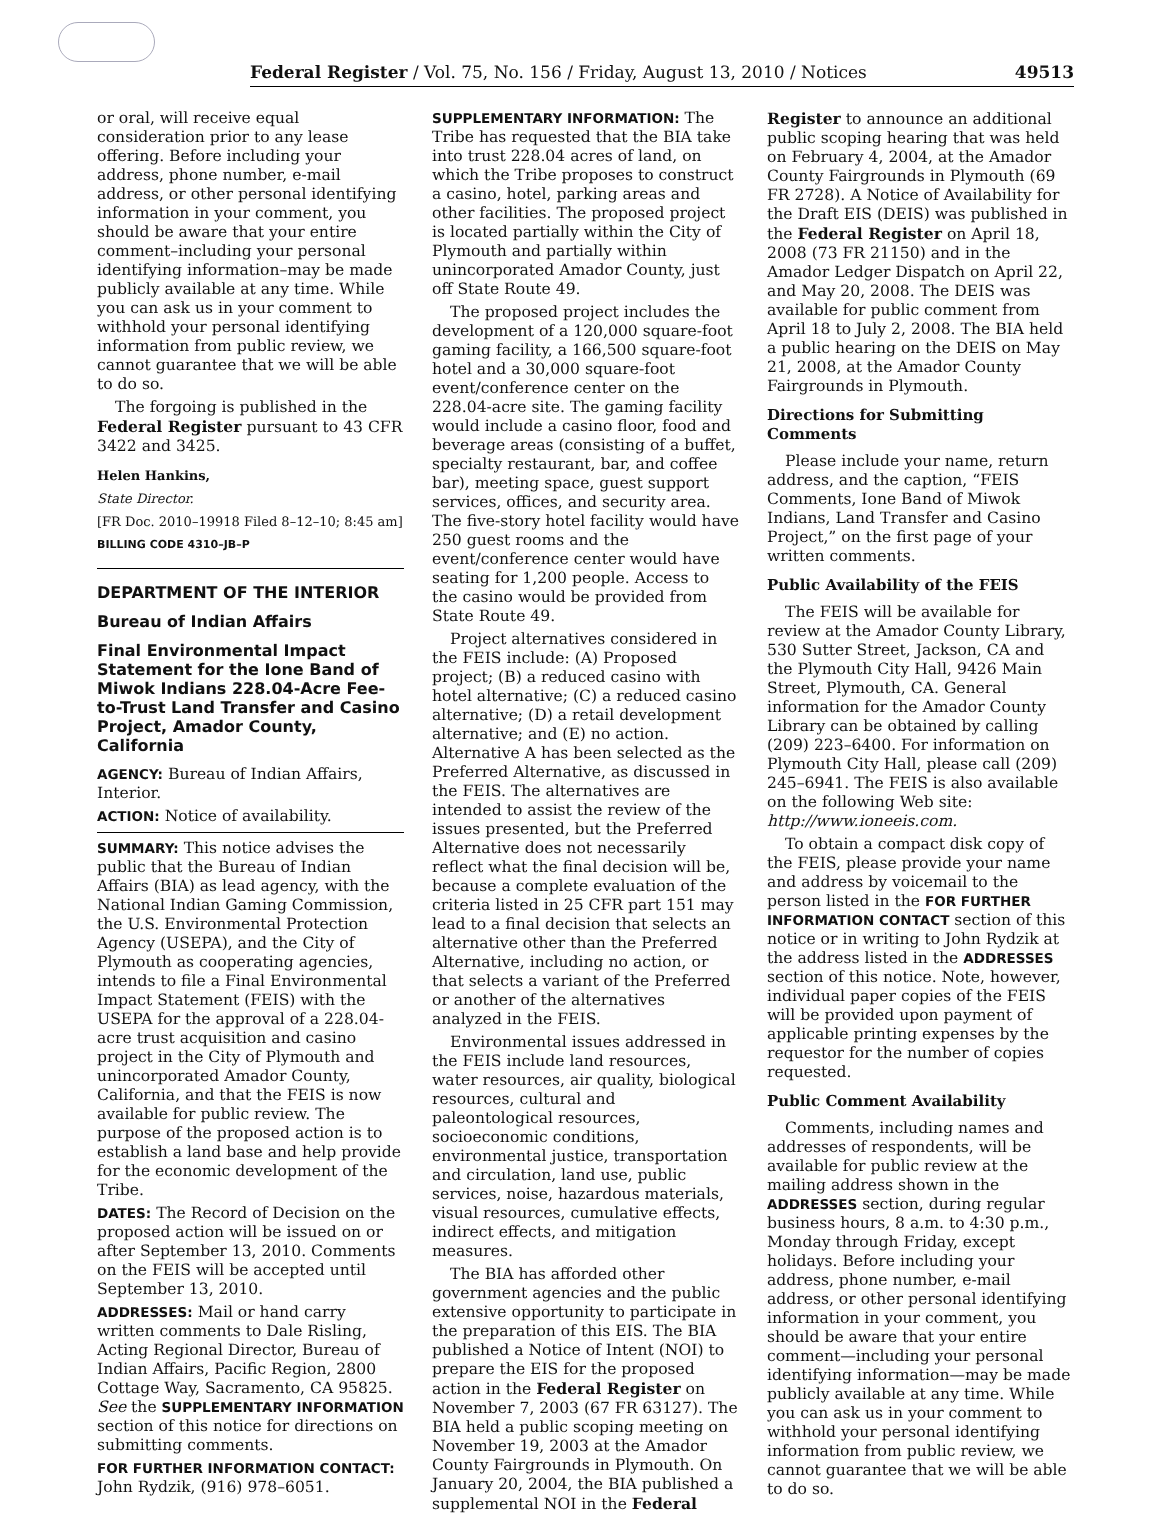Federal Register / Vol. 75, No. 156 / Friday, August 13, 2010 / Notices 49513
or oral, will receive equal consideration prior to any lease offering. Before including your address, phone number, e-mail address, or other personal identifying information in your comment, you should be aware that your entire comment–including your personal identifying information–may be made publicly available at any time. While you can ask us in your comment to withhold your personal identifying information from public review, we cannot guarantee that we will be able to do so.
The forgoing is published in the Federal Register pursuant to 43 CFR 3422 and 3425.
Helen Hankins,
State Director.
[FR Doc. 2010–19918 Filed 8–12–10; 8:45 am]
BILLING CODE 4310–JB–P
DEPARTMENT OF THE INTERIOR
Bureau of Indian Affairs
Final Environmental Impact Statement for the Ione Band of Miwok Indians 228.04-Acre Fee-to-Trust Land Transfer and Casino Project, Amador County, California
AGENCY: Bureau of Indian Affairs, Interior.
ACTION: Notice of availability.
SUMMARY: This notice advises the public that the Bureau of Indian Affairs (BIA) as lead agency, with the National Indian Gaming Commission, the U.S. Environmental Protection Agency (USEPA), and the City of Plymouth as cooperating agencies, intends to file a Final Environmental Impact Statement (FEIS) with the USEPA for the approval of a 228.04-acre trust acquisition and casino project in the City of Plymouth and unincorporated Amador County, California, and that the FEIS is now available for public review. The purpose of the proposed action is to establish a land base and help provide for the economic development of the Tribe.
DATES: The Record of Decision on the proposed action will be issued on or after September 13, 2010. Comments on the FEIS will be accepted until September 13, 2010.
ADDRESSES: Mail or hand carry written comments to Dale Risling, Acting Regional Director, Bureau of Indian Affairs, Pacific Region, 2800 Cottage Way, Sacramento, CA 95825. See the SUPPLEMENTARY INFORMATION section of this notice for directions on submitting comments.
FOR FURTHER INFORMATION CONTACT: John Rydzik, (916) 978–6051.
SUPPLEMENTARY INFORMATION: The Tribe has requested that the BIA take into trust 228.04 acres of land, on which the Tribe proposes to construct a casino, hotel, parking areas and other facilities. The proposed project is located partially within the City of Plymouth and partially within unincorporated Amador County, just off State Route 49.
The proposed project includes the development of a 120,000 square-foot gaming facility, a 166,500 square-foot hotel and a 30,000 square-foot event/conference center on the 228.04-acre site. The gaming facility would include a casino floor, food and beverage areas (consisting of a buffet, specialty restaurant, bar, and coffee bar), meeting space, guest support services, offices, and security area. The five-story hotel facility would have 250 guest rooms and the event/conference center would have seating for 1,200 people. Access to the casino would be provided from State Route 49.
Project alternatives considered in the FEIS include: (A) Proposed project; (B) a reduced casino with hotel alternative; (C) a reduced casino alternative; (D) a retail development alternative; and (E) no action. Alternative A has been selected as the Preferred Alternative, as discussed in the FEIS. The alternatives are intended to assist the review of the issues presented, but the Preferred Alternative does not necessarily reflect what the final decision will be, because a complete evaluation of the criteria listed in 25 CFR part 151 may lead to a final decision that selects an alternative other than the Preferred Alternative, including no action, or that selects a variant of the Preferred or another of the alternatives analyzed in the FEIS.
Environmental issues addressed in the FEIS include land resources, water resources, air quality, biological resources, cultural and paleontological resources, socioeconomic conditions, environmental justice, transportation and circulation, land use, public services, noise, hazardous materials, visual resources, cumulative effects, indirect effects, and mitigation measures.
The BIA has afforded other government agencies and the public extensive opportunity to participate in the preparation of this EIS. The BIA published a Notice of Intent (NOI) to prepare the EIS for the proposed action in the Federal Register on November 7, 2003 (67 FR 63127). The BIA held a public scoping meeting on November 19, 2003 at the Amador County Fairgrounds in Plymouth. On January 20, 2004, the BIA published a supplemental NOI in the Federal
Register to announce an additional public scoping hearing that was held on February 4, 2004, at the Amador County Fairgrounds in Plymouth (69 FR 2728). A Notice of Availability for the Draft EIS (DEIS) was published in the Federal Register on April 18, 2008 (73 FR 21150) and in the Amador Ledger Dispatch on April 22, and May 20, 2008. The DEIS was available for public comment from April 18 to July 2, 2008. The BIA held a public hearing on the DEIS on May 21, 2008, at the Amador County Fairgrounds in Plymouth.
Directions for Submitting Comments
Please include your name, return address, and the caption, “FEIS Comments, Ione Band of Miwok Indians, Land Transfer and Casino Project,” on the first page of your written comments.
Public Availability of the FEIS
The FEIS will be available for review at the Amador County Library, 530 Sutter Street, Jackson, CA and the Plymouth City Hall, 9426 Main Street, Plymouth, CA. General information for the Amador County Library can be obtained by calling (209) 223–6400. For information on Plymouth City Hall, please call (209) 245–6941. The FEIS is also available on the following Web site: http://www.ioneeis.com.
To obtain a compact disk copy of the FEIS, please provide your name and address by voicemail to the person listed in the FOR FURTHER INFORMATION CONTACT section of this notice or in writing to John Rydzik at the address listed in the ADDRESSES section of this notice. Note, however, individual paper copies of the FEIS will be provided upon payment of applicable printing expenses by the requestor for the number of copies requested.
Public Comment Availability
Comments, including names and addresses of respondents, will be available for public review at the mailing address shown in the ADDRESSES section, during regular business hours, 8 a.m. to 4:30 p.m., Monday through Friday, except holidays. Before including your address, phone number, e-mail address, or other personal identifying information in your comment, you should be aware that your entire comment—including your personal identifying information—may be made publicly available at any time. While you can ask us in your comment to withhold your personal identifying information from public review, we cannot guarantee that we will be able to do so.